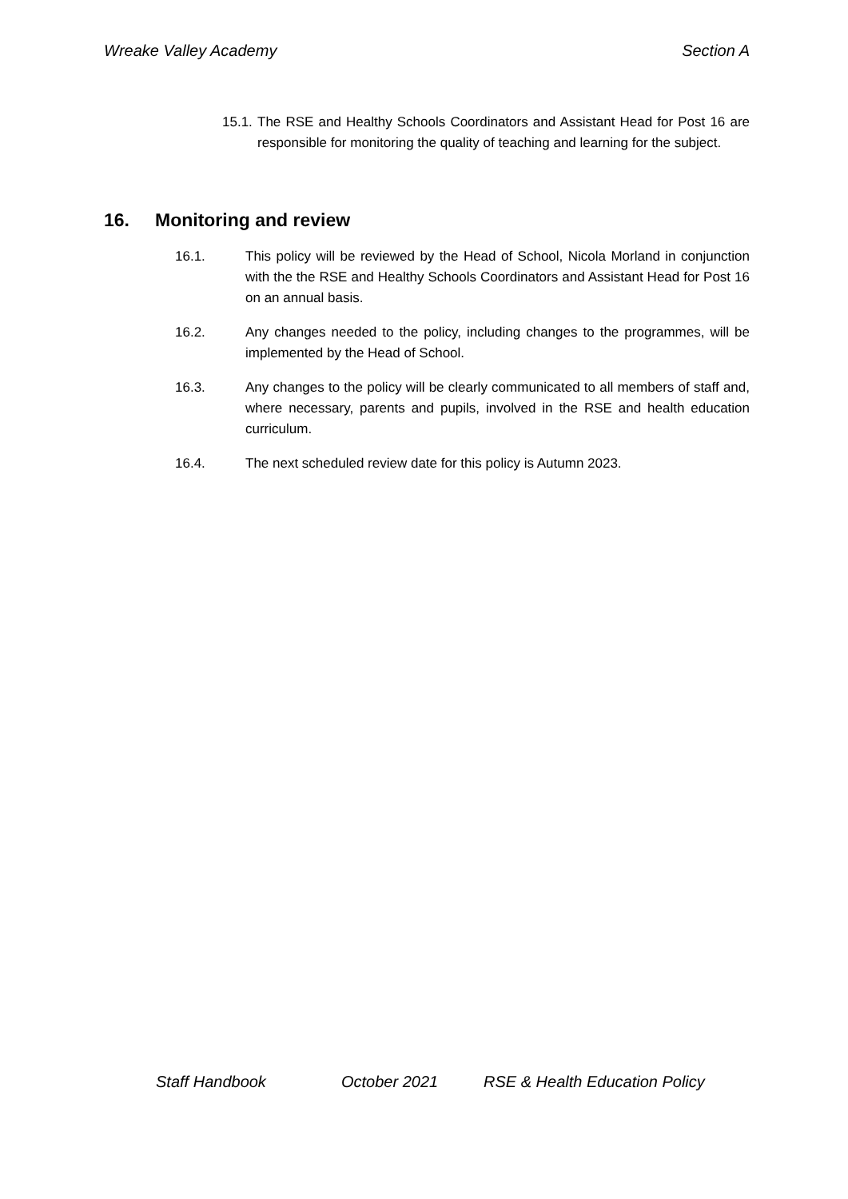Wreake Valley Academy Section A
15.1. The RSE and Healthy Schools Coordinators and Assistant Head for Post 16 are responsible for monitoring the quality of teaching and learning for the subject.
16. Monitoring and review
16.1. This policy will be reviewed by the Head of School, Nicola Morland in conjunction with the the RSE and Healthy Schools Coordinators and Assistant Head for Post 16 on an annual basis.
16.2. Any changes needed to the policy, including changes to the programmes, will be implemented by the Head of School.
16.3. Any changes to the policy will be clearly communicated to all members of staff and, where necessary, parents and pupils, involved in the RSE and health education curriculum.
16.4. The next scheduled review date for this policy is Autumn 2023.
Staff Handbook October 2021 RSE & Health Education Policy